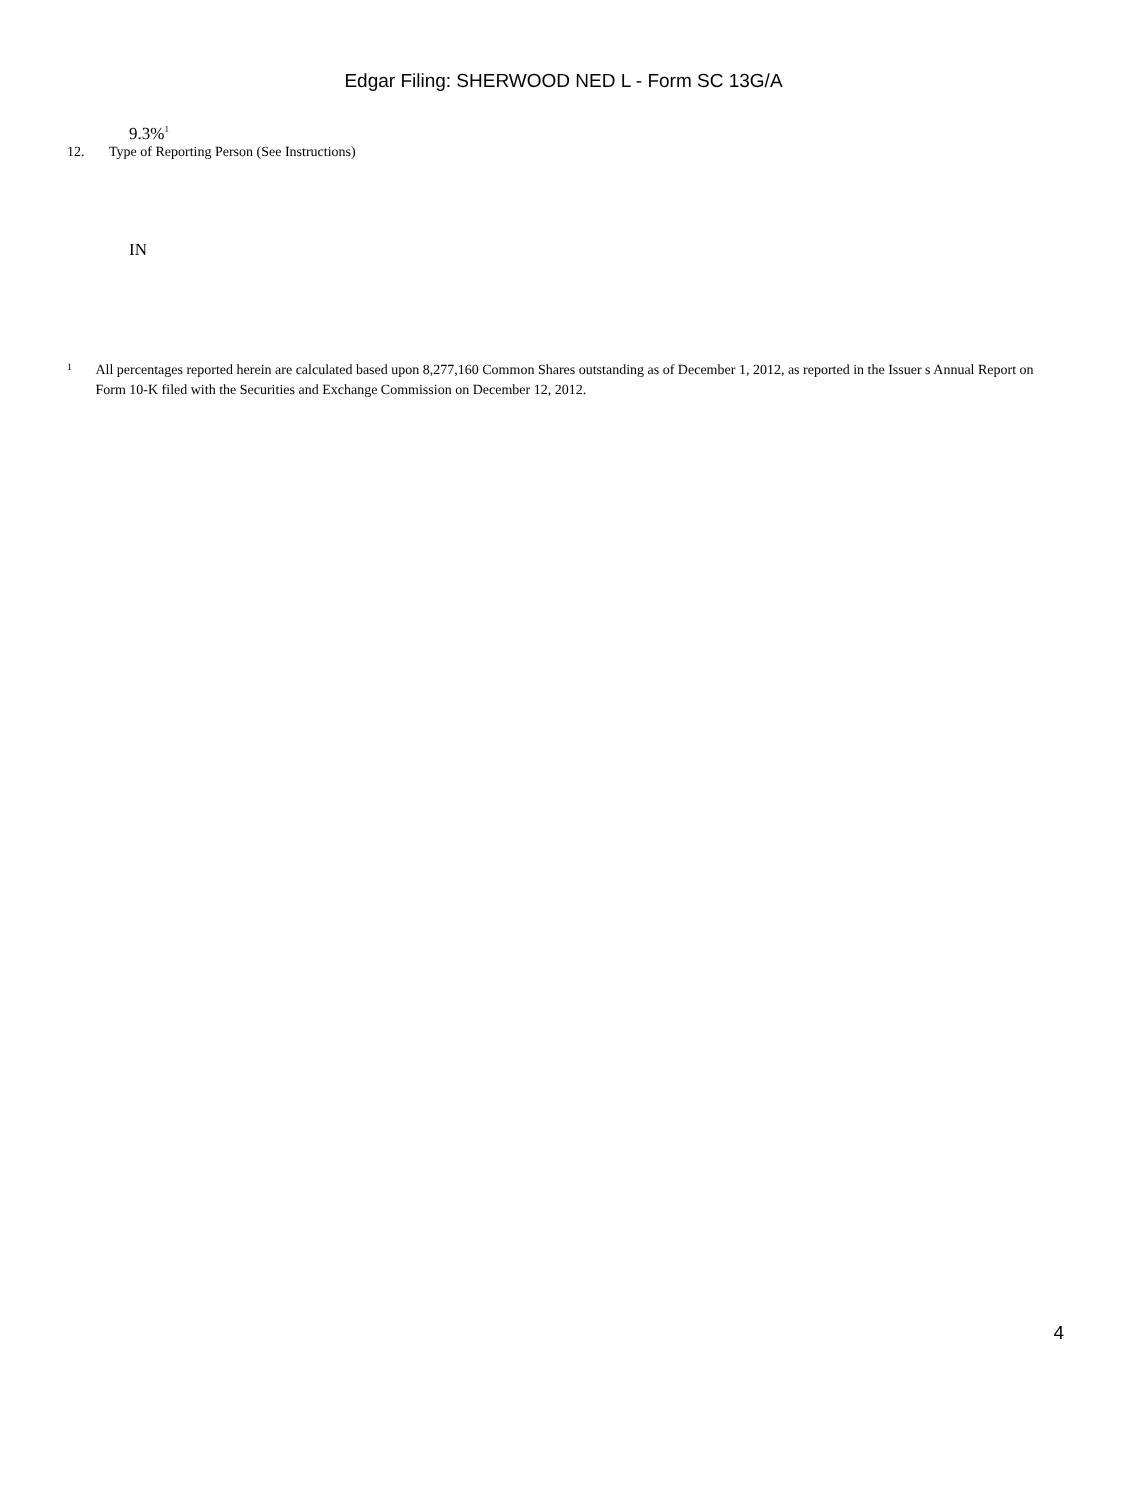Edgar Filing: SHERWOOD NED L - Form SC 13G/A
9.3%<sup>1</sup>
12. Type of Reporting Person (See Instructions)
IN
1 All percentages reported herein are calculated based upon 8,277,160 Common Shares outstanding as of December 1, 2012, as reported in the Issuer s Annual Report on Form 10-K filed with the Securities and Exchange Commission on December 12, 2012.
4